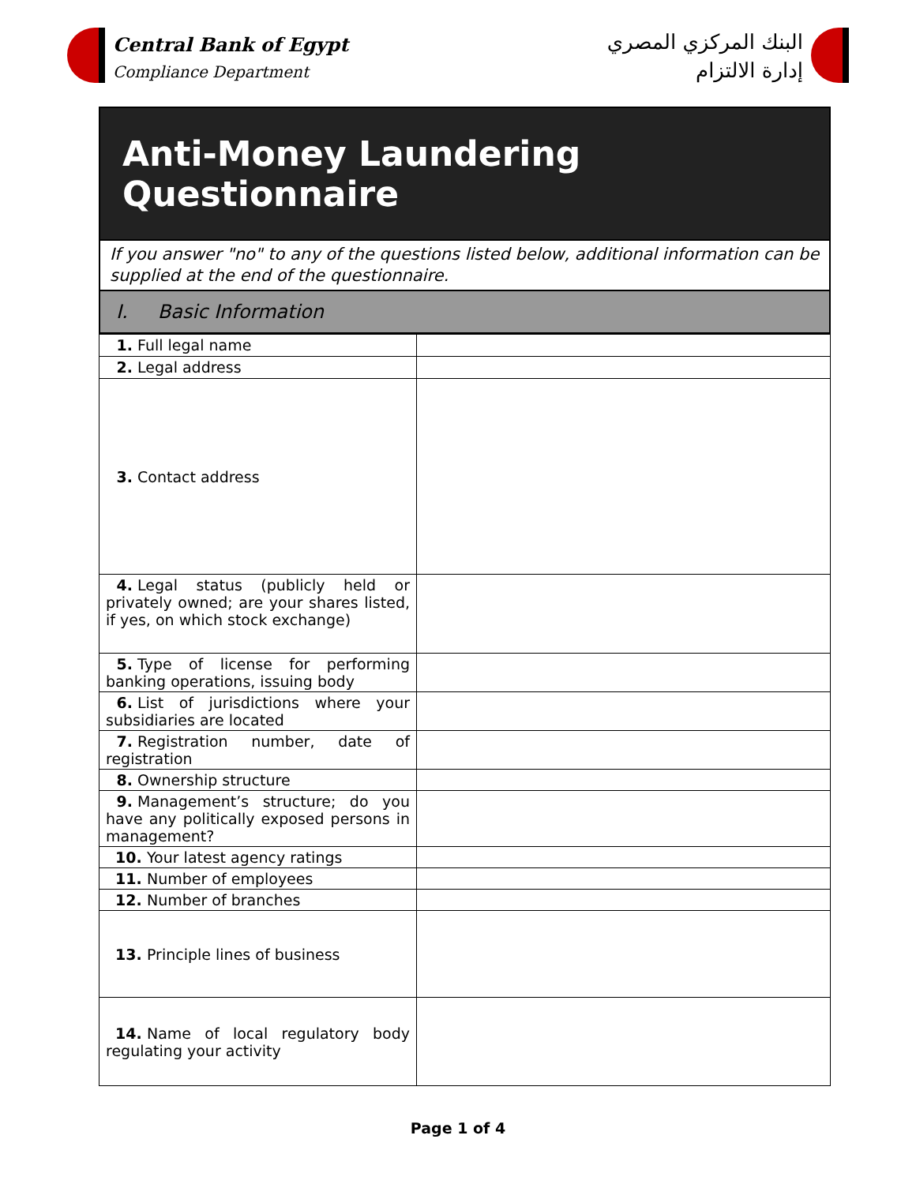Central Bank of Egypt
Compliance Department
البنك المركزي المصري
إدارة الالتزام
Anti-Money Laundering Questionnaire
If you answer "no" to any of the questions listed below, additional information can be supplied at the end of the questionnaire.
I. Basic Information
| 1. Full legal name | |
| 2. Legal address | |
| 3. Contact address | |
| 4. Legal status (publicly held or privately owned; are your shares listed, if yes, on which stock exchange) | |
| 5. Type of license for performing banking operations, issuing body | |
| 6. List of jurisdictions where your subsidiaries are located | |
| 7. Registration number, date of registration | |
| 8. Ownership structure | |
| 9. Management’s structure; do you have any politically exposed persons in management? | |
| 10. Your latest agency ratings | |
| 11. Number of employees | |
| 12. Number of branches | |
| 13. Principle lines of business | |
| 14. Name of local regulatory body regulating your activity | |
Page 1 of 4